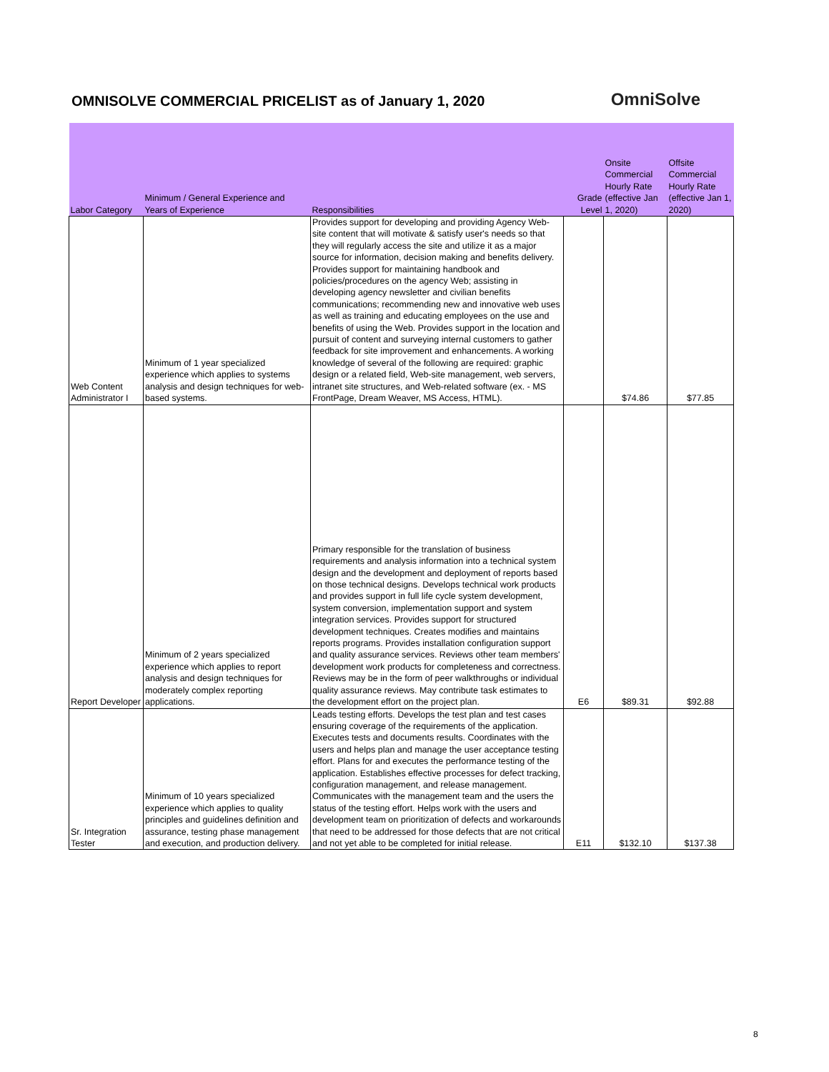OMNISOLVE COMMERCIAL PRICELIST as of January 1, 2020
OmniSolve
| Labor Category | Minimum / General Experience and Years of Experience | Responsibilities | Grade Level | Onsite Commercial Hourly Rate (effective Jan 1, 2020) | Offsite Commercial Hourly Rate (effective Jan 1, 2020) |
| --- | --- | --- | --- | --- | --- |
| Web Content Administrator I | Minimum of 1 year specialized experience which applies to systems analysis and design techniques for web-based systems. | Provides support for developing and providing Agency Web-site content that will motivate & satisfy user's needs so that they will regularly access the site and utilize it as a major source for information, decision making and benefits delivery. Provides support for maintaining handbook and policies/procedures on the agency Web; assisting in developing agency newsletter and civilian benefits communications; recommending new and innovative web uses as well as training and educating employees on the use and benefits of using the Web. Provides support in the location and pursuit of content and surveying internal customers to gather feedback for site improvement and enhancements. A working knowledge of several of the following are required: graphic design or a related field, Web-site management, web servers, intranet site structures, and Web-related software (ex. - MS FrontPage, Dream Weaver, MS Access, HTML). | | $74.86 | $77.85 |
| Report Developer | Minimum of 2 years specialized experience which applies to report analysis and design techniques for moderately complex reporting applications. | Primary responsible for the translation of business requirements and analysis information into a technical system design and the development and deployment of reports based on those technical designs. Develops technical work products and provides support in full life cycle system development, system conversion, implementation support and system integration services. Provides support for structured development techniques. Creates modifies and maintains reports programs. Provides installation configuration support and quality assurance services. Reviews other team members' development work products for completeness and correctness. Reviews may be in the form of peer walkthroughs or individual quality assurance reviews. May contribute task estimates to the development effort on the project plan. | E6 | $89.31 | $92.88 |
| Sr. Integration Tester | Minimum of 10 years specialized experience which applies to quality principles and guidelines definition and assurance, testing phase management and execution, and production delivery. | Leads testing efforts. Develops the test plan and test cases ensuring coverage of the requirements of the application. Executes tests and documents results. Coordinates with the users and helps plan and manage the user acceptance testing effort. Plans for and executes the performance testing of the application. Establishes effective processes for defect tracking, configuration management, and release management. Communicates with the management team and the users the status of the testing effort. Helps work with the users and development team on prioritization of defects and workarounds that need to be addressed for those defects that are not critical and not yet able to be completed for initial release. | E11 | $132.10 | $137.38 |
8